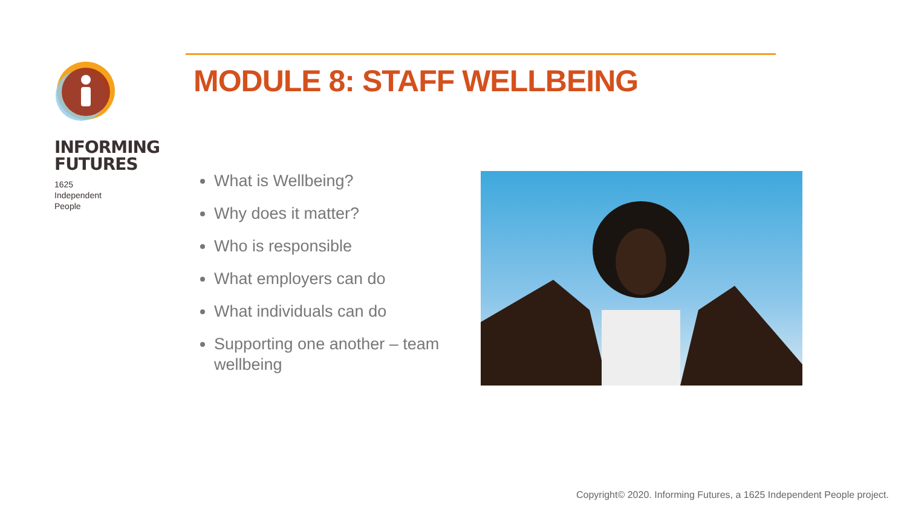INFORMING
FUTURES
1625
Independent
People
MODULE 8: STAFF WELLBEING
What is Wellbeing?
Why does it matter?
Who is responsible
What employers can do
What individuals can do
Supporting one another – team wellbeing
Copyright© 2020. Informing Futures, a 1625 Independent People project.